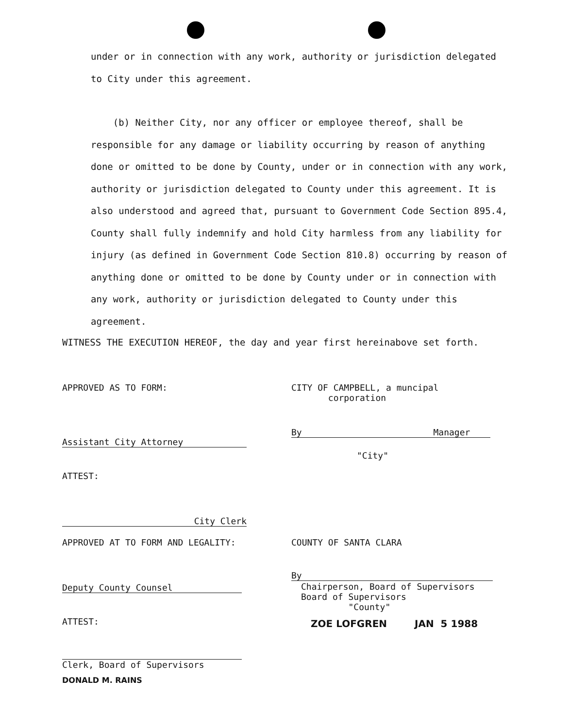under or in connection with any work, authority or jurisdiction delegated
to City under this agreement.
(b) Neither City, nor any officer or employee thereof, shall be responsible for any damage or liability occurring by reason of anything done or omitted to be done by County, under or in connection with any work, authority or jurisdiction delegated to County under this agreement. It is also understood and agreed that, pursuant to Government Code Section 895.4, County shall fully indemnify and hold City harmless from any liability for injury (as defined in Government Code Section 810.8) occurring by reason of anything done or omitted to be done by County under or in connection with any work, authority or jurisdiction delegated to County under this agreement.
WITNESS THE EXECUTION HEREOF, the day and year first hereinabove set forth.
APPROVED AS TO FORM:
Assistant City Attorney
ATTEST:
City Clerk
APPROVED AT TO FORM AND LEGALITY:
Deputy County Counsel
ATTEST:
Clerk, Board of Supervisors
DONALD M. RAINS
CITY OF CAMPBELL, a muncipal
corporation
By Manager
"City"
COUNTY OF SANTA CLARA
By
Chairperson, Board of Supervisors
Board of Supervisors
"County"
ZOE LOFGREN JAN 5 1988